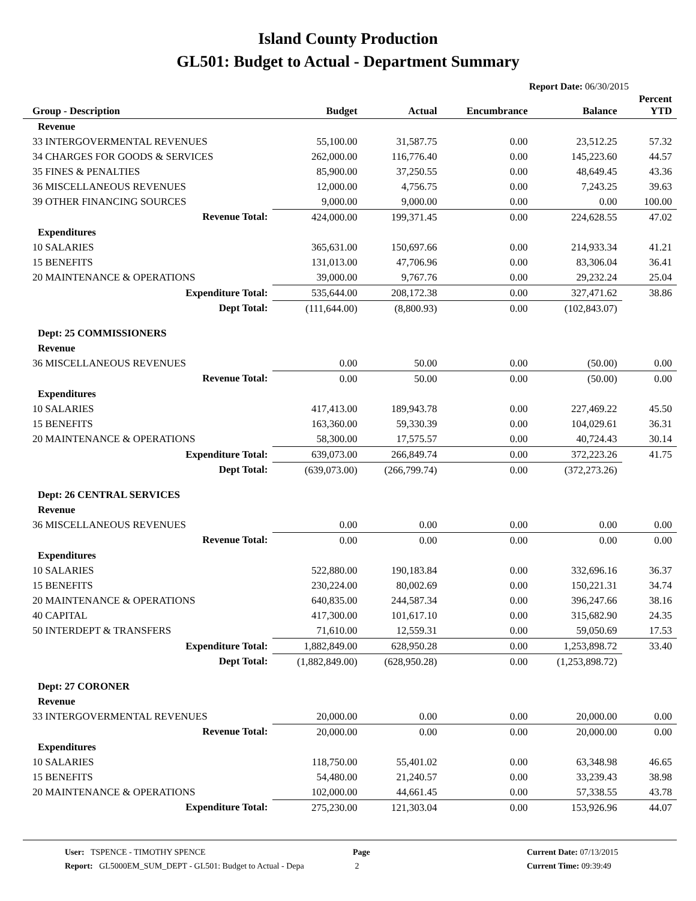Island County Production
GL501: Budget to Actual - Department Summary
Report Date: 06/30/2015
| Group - Description | Budget | Actual | Encumbrance | Balance | Percent YTD |
| --- | --- | --- | --- | --- | --- |
| Revenue | | | | | |
| 33 INTERGOVERMENTAL REVENUES | 55,100.00 | 31,587.75 | 0.00 | 23,512.25 | 57.32 |
| 34 CHARGES FOR GOODS & SERVICES | 262,000.00 | 116,776.40 | 0.00 | 145,223.60 | 44.57 |
| 35 FINES & PENALTIES | 85,900.00 | 37,250.55 | 0.00 | 48,649.45 | 43.36 |
| 36 MISCELLANEOUS REVENUES | 12,000.00 | 4,756.75 | 0.00 | 7,243.25 | 39.63 |
| 39 OTHER FINANCING SOURCES | 9,000.00 | 9,000.00 | 0.00 | 0.00 | 100.00 |
| Revenue Total: | 424,000.00 | 199,371.45 | 0.00 | 224,628.55 | 47.02 |
| Expenditures | | | | | |
| 10 SALARIES | 365,631.00 | 150,697.66 | 0.00 | 214,933.34 | 41.21 |
| 15 BENEFITS | 131,013.00 | 47,706.96 | 0.00 | 83,306.04 | 36.41 |
| 20 MAINTENANCE & OPERATIONS | 39,000.00 | 9,767.76 | 0.00 | 29,232.24 | 25.04 |
| Expenditure Total: | 535,644.00 | 208,172.38 | 0.00 | 327,471.62 | 38.86 |
| Dept Total: | (111,644.00) | (8,800.93) | 0.00 | (102,843.07) | |
| Dept: 25 COMMISSIONERS | | | | | |
| Revenue | | | | | |
| 36 MISCELLANEOUS REVENUES | 0.00 | 50.00 | 0.00 | (50.00) | 0.00 |
| Revenue Total: | 0.00 | 50.00 | 0.00 | (50.00) | 0.00 |
| Expenditures | | | | | |
| 10 SALARIES | 417,413.00 | 189,943.78 | 0.00 | 227,469.22 | 45.50 |
| 15 BENEFITS | 163,360.00 | 59,330.39 | 0.00 | 104,029.61 | 36.31 |
| 20 MAINTENANCE & OPERATIONS | 58,300.00 | 17,575.57 | 0.00 | 40,724.43 | 30.14 |
| Expenditure Total: | 639,073.00 | 266,849.74 | 0.00 | 372,223.26 | 41.75 |
| Dept Total: | (639,073.00) | (266,799.74) | 0.00 | (372,273.26) | |
| Dept: 26 CENTRAL SERVICES | | | | | |
| Revenue | | | | | |
| 36 MISCELLANEOUS REVENUES | 0.00 | 0.00 | 0.00 | 0.00 | 0.00 |
| Revenue Total: | 0.00 | 0.00 | 0.00 | 0.00 | 0.00 |
| Expenditures | | | | | |
| 10 SALARIES | 522,880.00 | 190,183.84 | 0.00 | 332,696.16 | 36.37 |
| 15 BENEFITS | 230,224.00 | 80,002.69 | 0.00 | 150,221.31 | 34.74 |
| 20 MAINTENANCE & OPERATIONS | 640,835.00 | 244,587.34 | 0.00 | 396,247.66 | 38.16 |
| 40 CAPITAL | 417,300.00 | 101,617.10 | 0.00 | 315,682.90 | 24.35 |
| 50 INTERDEPT & TRANSFERS | 71,610.00 | 12,559.31 | 0.00 | 59,050.69 | 17.53 |
| Expenditure Total: | 1,882,849.00 | 628,950.28 | 0.00 | 1,253,898.72 | 33.40 |
| Dept Total: | (1,882,849.00) | (628,950.28) | 0.00 | (1,253,898.72) | |
| Dept: 27 CORONER | | | | | |
| Revenue | | | | | |
| 33 INTERGOVERMENTAL REVENUES | 20,000.00 | 0.00 | 0.00 | 20,000.00 | 0.00 |
| Revenue Total: | 20,000.00 | 0.00 | 0.00 | 20,000.00 | 0.00 |
| Expenditures | | | | | |
| 10 SALARIES | 118,750.00 | 55,401.02 | 0.00 | 63,348.98 | 46.65 |
| 15 BENEFITS | 54,480.00 | 21,240.57 | 0.00 | 33,239.43 | 38.98 |
| 20 MAINTENANCE & OPERATIONS | 102,000.00 | 44,661.45 | 0.00 | 57,338.55 | 43.78 |
| Expenditure Total: | 275,230.00 | 121,303.04 | 0.00 | 153,926.96 | 44.07 |
User: TSPENCE - TIMOTHY SPENCE
Report: GL5000EM_SUM_DEPT - GL501: Budget to Actual - Depa
Page
2
Current Date: 07/13/2015
Current Time: 09:39:49